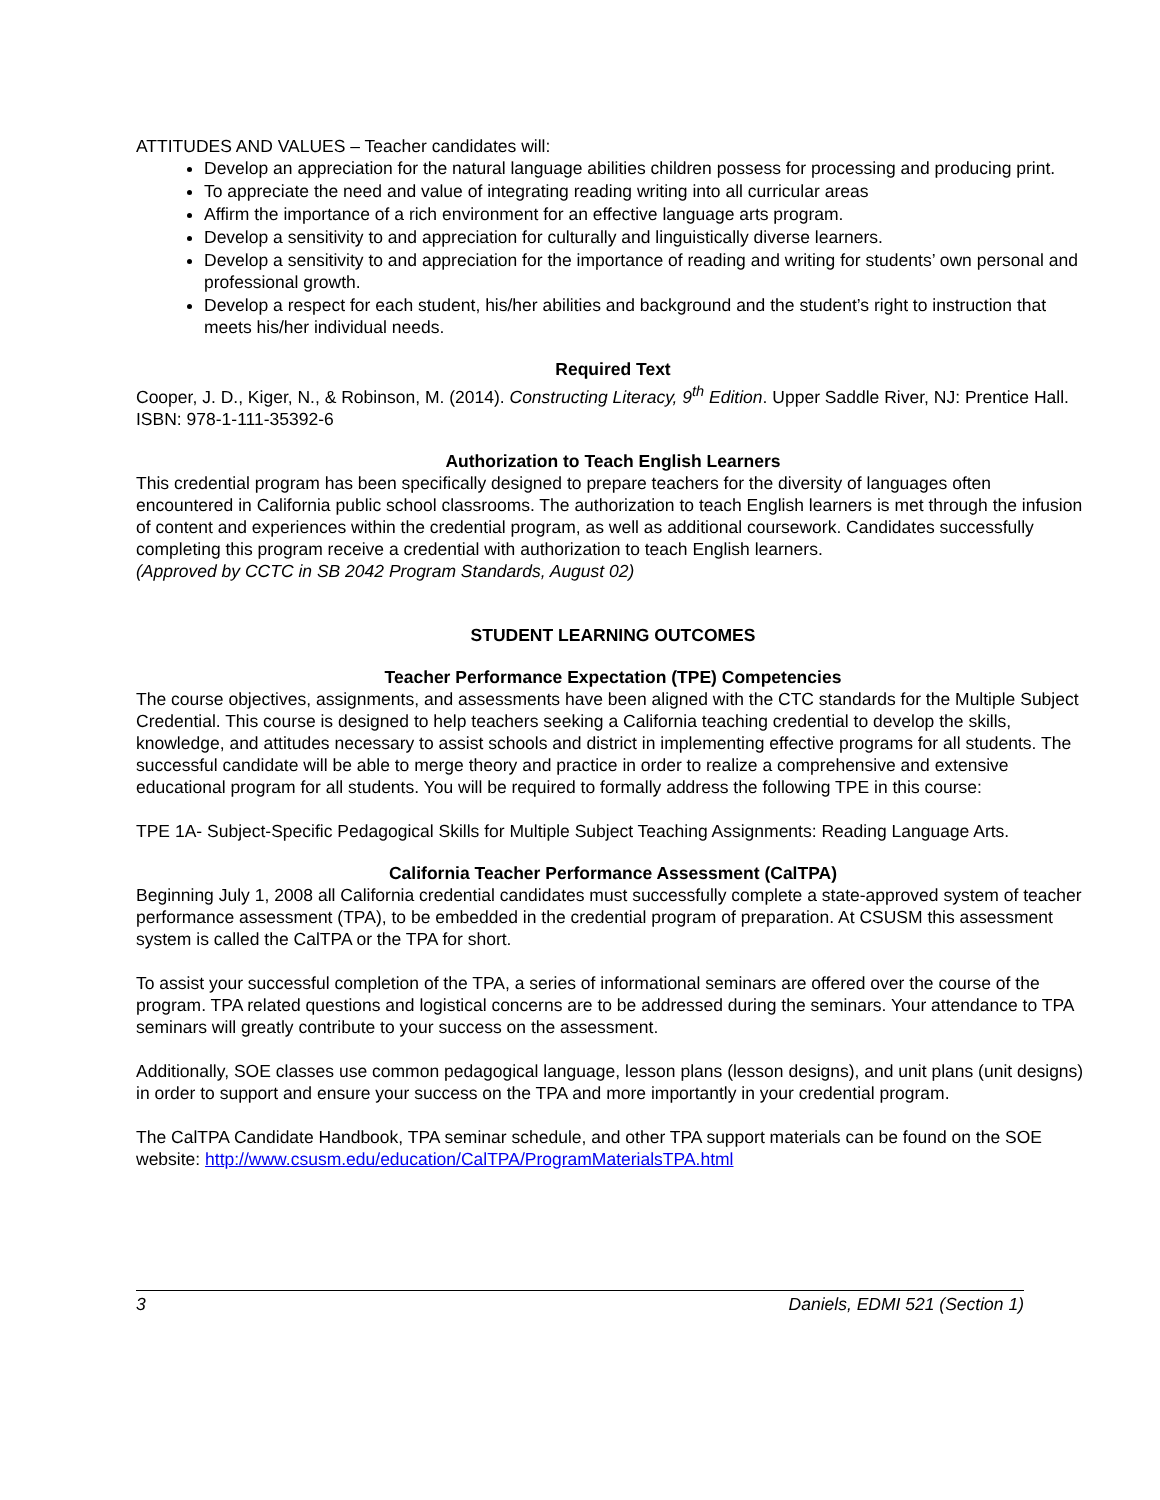ATTITUDES AND VALUES – Teacher candidates will:
Develop an appreciation for the natural language abilities children possess for processing and producing print.
To appreciate the need and value of integrating reading writing into all curricular areas
Affirm the importance of a rich environment for an effective language arts program.
Develop a sensitivity to and appreciation for culturally and linguistically diverse learners.
Develop a sensitivity to and appreciation for the importance of reading and writing for students’ own personal and professional growth.
Develop a respect for each student, his/her abilities and background and the student’s right to instruction that meets his/her individual needs.
Required Text
Cooper, J. D., Kiger, N., & Robinson, M. (2014). Constructing Literacy, 9<sup>th</sup> Edition. Upper Saddle River, NJ: Prentice Hall. ISBN: 978-1-111-35392-6
Authorization to Teach English Learners
This credential program has been specifically designed to prepare teachers for the diversity of languages often encountered in California public school classrooms. The authorization to teach English learners is met through the infusion of content and experiences within the credential program, as well as additional coursework. Candidates successfully completing this program receive a credential with authorization to teach English learners.
(Approved by CCTC in SB 2042 Program Standards, August 02)
STUDENT LEARNING OUTCOMES
Teacher Performance Expectation (TPE) Competencies
The course objectives, assignments, and assessments have been aligned with the CTC standards for the Multiple Subject Credential. This course is designed to help teachers seeking a California teaching credential to develop the skills, knowledge, and attitudes necessary to assist schools and district in implementing effective programs for all students. The successful candidate will be able to merge theory and practice in order to realize a comprehensive and extensive educational program for all students. You will be required to formally address the following TPE in this course:
TPE 1A- Subject-Specific Pedagogical Skills for Multiple Subject Teaching Assignments: Reading Language Arts.
California Teacher Performance Assessment (CalTPA)
Beginning July 1, 2008 all California credential candidates must successfully complete a state-approved system of teacher performance assessment (TPA), to be embedded in the credential program of preparation. At CSUSM this assessment system is called the CalTPA or the TPA for short.
To assist your successful completion of the TPA, a series of informational seminars are offered over the course of the program. TPA related questions and logistical concerns are to be addressed during the seminars. Your attendance to TPA seminars will greatly contribute to your success on the assessment.
Additionally, SOE classes use common pedagogical language, lesson plans (lesson designs), and unit plans (unit designs) in order to support and ensure your success on the TPA and more importantly in your credential program.
The CalTPA Candidate Handbook, TPA seminar schedule, and other TPA support materials can be found on the SOE website: http://www.csusm.edu/education/CalTPA/ProgramMaterialsTPA.html
3 Daniels, EDMI 521 (Section 1)